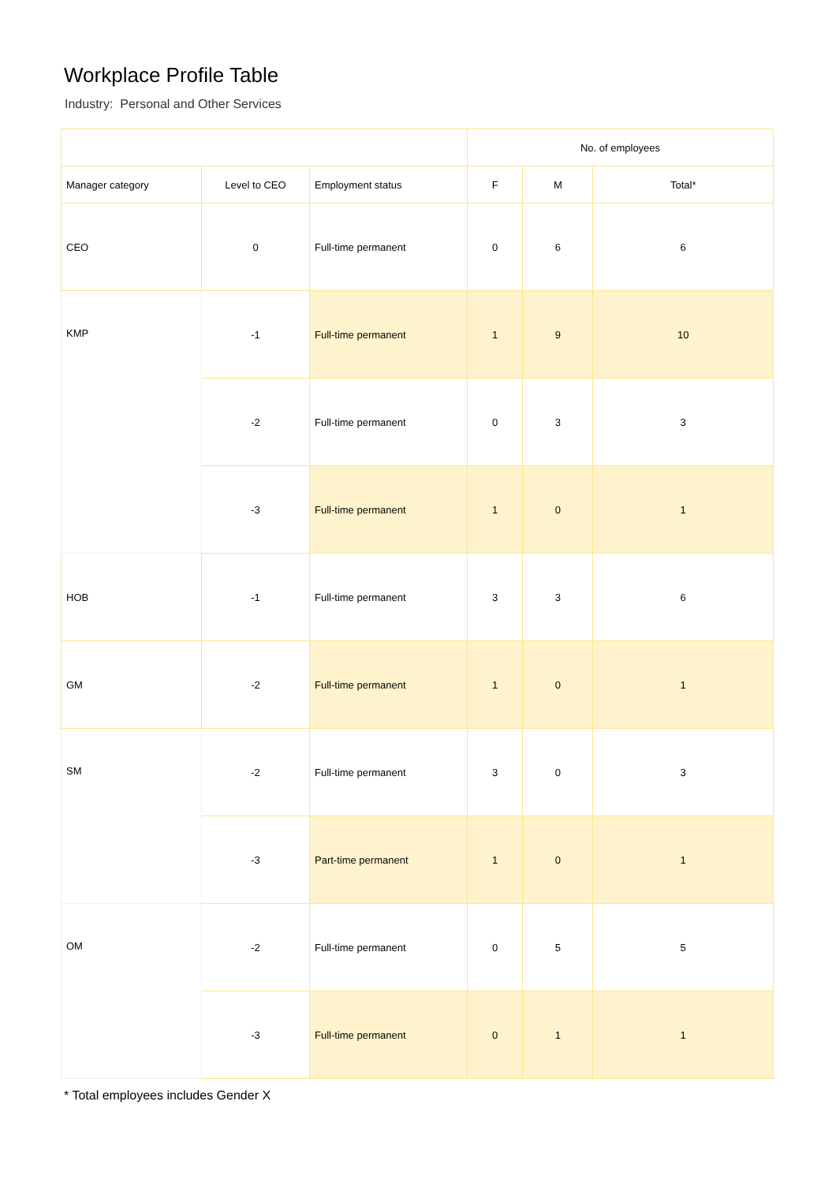Workplace Profile Table
Industry: Personal and Other Services
| | | | No. of employees | | |
| --- | --- | --- | --- | --- | --- |
| Manager category | Level to CEO | Employment status | F | M | Total* |
| CEO | 0 | Full-time permanent | 0 | 6 | 6 |
| KMP | -1 | Full-time permanent | 1 | 9 | 10 |
| | -2 | Full-time permanent | 0 | 3 | 3 |
| | -3 | Full-time permanent | 1 | 0 | 1 |
| HOB | -1 | Full-time permanent | 3 | 3 | 6 |
| GM | -2 | Full-time permanent | 1 | 0 | 1 |
| SM | -2 | Full-time permanent | 3 | 0 | 3 |
| | -3 | Part-time permanent | 1 | 0 | 1 |
| OM | -2 | Full-time permanent | 0 | 5 | 5 |
| | -3 | Full-time permanent | 0 | 1 | 1 |
* Total employees includes Gender X